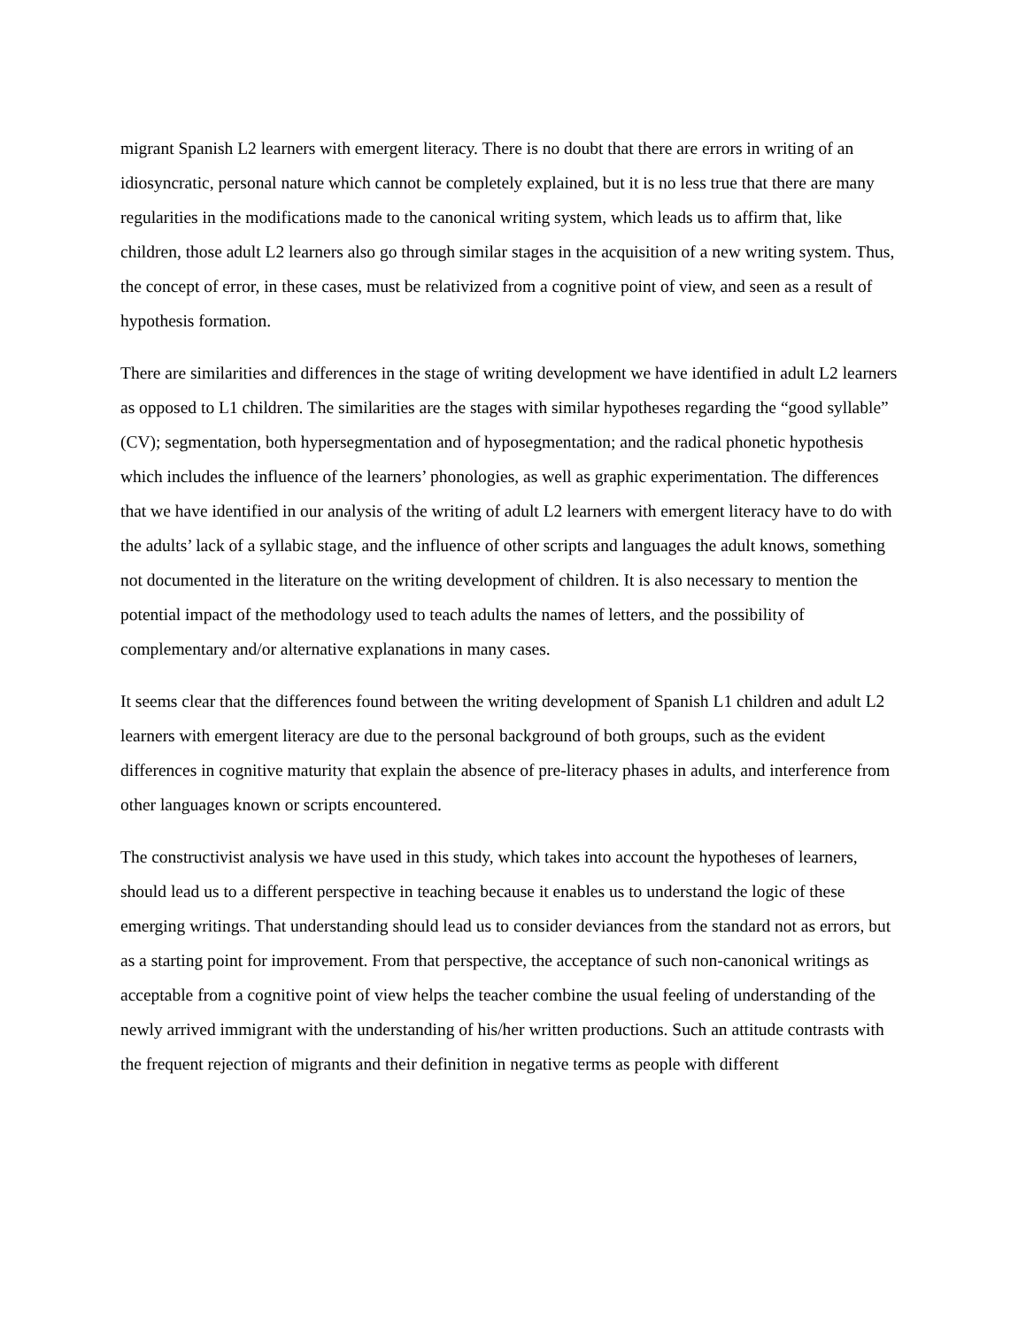migrant Spanish L2 learners with emergent literacy. There is no doubt that there are errors in writing of an idiosyncratic, personal nature which cannot be completely explained, but it is no less true that there are many regularities in the modifications made to the canonical writing system, which leads us to affirm that, like children, those adult L2 learners also go through similar stages in the acquisition of a new writing system. Thus, the concept of error, in these cases, must be relativized from a cognitive point of view, and seen as a result of hypothesis formation.
There are similarities and differences in the stage of writing development we have identified in adult L2 learners as opposed to L1 children. The similarities are the stages with similar hypotheses regarding the “good syllable” (CV); segmentation, both hypersegmentation and of hyposegmentation; and the radical phonetic hypothesis which includes the influence of the learners’ phonologies, as well as graphic experimentation. The differences that we have identified in our analysis of the writing of adult L2 learners with emergent literacy have to do with the adults’ lack of a syllabic stage, and the influence of other scripts and languages the adult knows, something not documented in the literature on the writing development of children. It is also necessary to mention the potential impact of the methodology used to teach adults the names of letters, and the possibility of complementary and/or alternative explanations in many cases.
It seems clear that the differences found between the writing development of Spanish L1 children and adult L2 learners with emergent literacy are due to the personal background of both groups, such as the evident differences in cognitive maturity that explain the absence of pre-literacy phases in adults, and interference from other languages known or scripts encountered.
The constructivist analysis we have used in this study, which takes into account the hypotheses of learners, should lead us to a different perspective in teaching because it enables us to understand the logic of these emerging writings. That understanding should lead us to consider deviances from the standard not as errors, but as a starting point for improvement. From that perspective, the acceptance of such non-canonical writings as acceptable from a cognitive point of view helps the teacher combine the usual feeling of understanding of the newly arrived immigrant with the understanding of his/her written productions. Such an attitude contrasts with the frequent rejection of migrants and their definition in negative terms as people with different